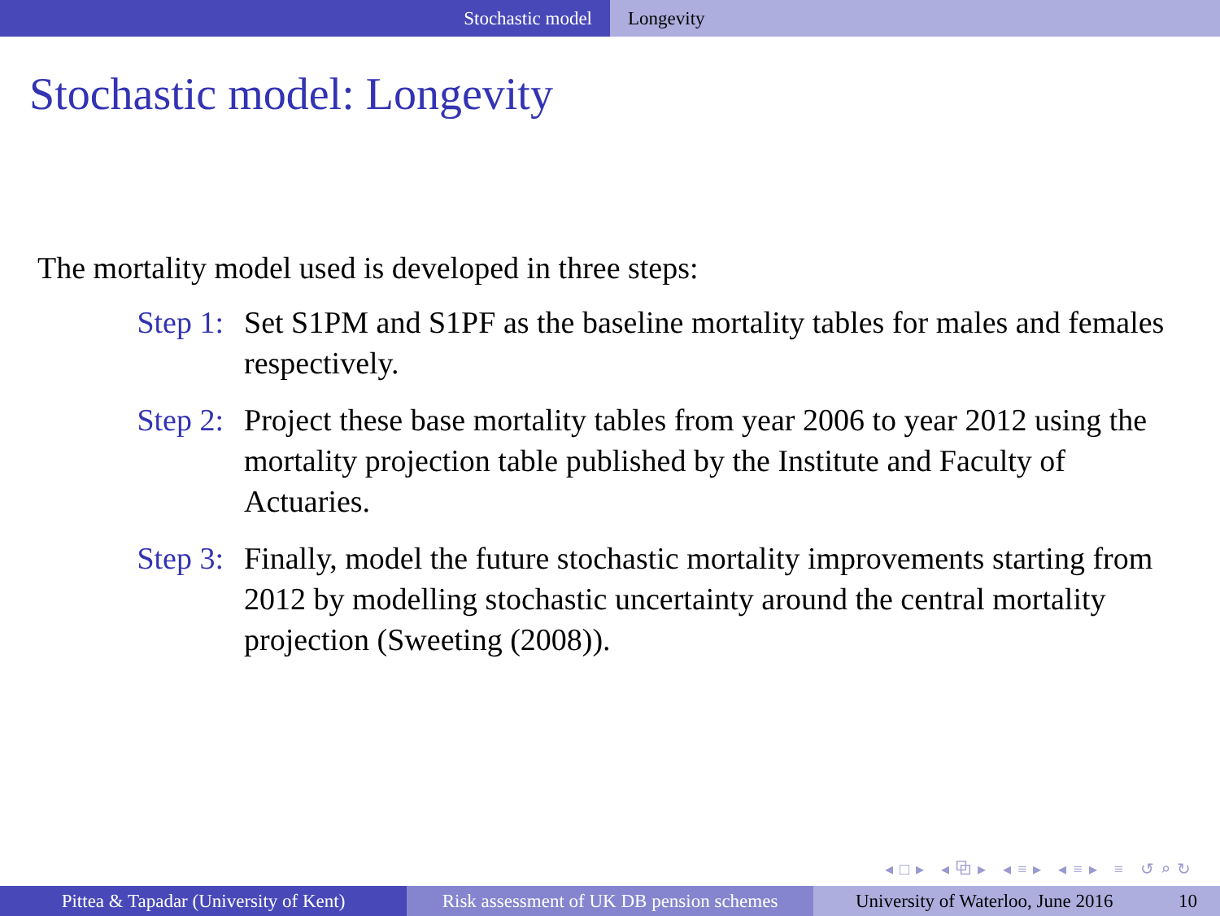Stochastic model Longevity
Stochastic model: Longevity
The mortality model used is developed in three steps:
Step 1: Set S1PM and S1PF as the baseline mortality tables for males and females respectively.
Step 2: Project these base mortality tables from year 2006 to year 2012 using the mortality projection table published by the Institute and Faculty of Actuaries.
Step 3: Finally, model the future stochastic mortality improvements starting from 2012 by modelling stochastic uncertainty around the central mortality projection (Sweeting (2008)).
◂□▸ ◂⧉▸ ◂≡▸ ◂≡▸ ≡ ↺⌕↻
Pittea & Tapadar (University of Kent)
Risk assessment of UK DB pension schemes
University of Waterloo, June 2016 10